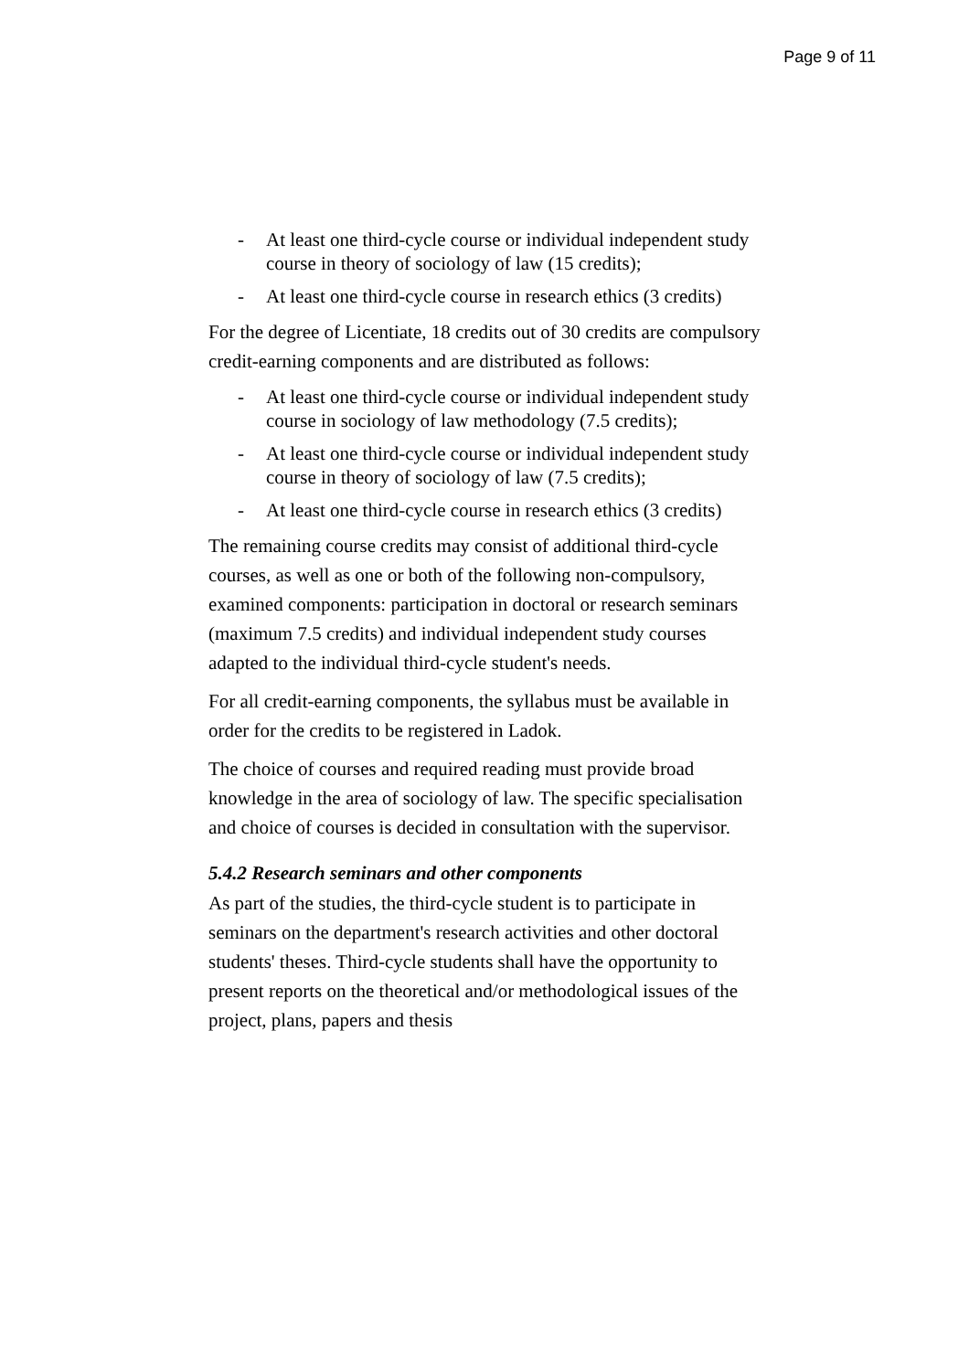Page 9 of 11
- At least one third-cycle course or individual independent study course in theory of sociology of law (15 credits);
- At least one third-cycle course in research ethics (3 credits)
For the degree of Licentiate, 18 credits out of 30 credits are compulsory credit-earning components and are distributed as follows:
- At least one third-cycle course or individual independent study course in sociology of law methodology (7.5 credits);
- At least one third-cycle course or individual independent study course in theory of sociology of law (7.5 credits);
- At least one third-cycle course in research ethics (3 credits)
The remaining course credits may consist of additional third-cycle courses, as well as one or both of the following non-compulsory, examined components: participation in doctoral or research seminars (maximum 7.5 credits) and individual independent study courses adapted to the individual third-cycle student's needs.
For all credit-earning components, the syllabus must be available in order for the credits to be registered in Ladok.
The choice of courses and required reading must provide broad knowledge in the area of sociology of law. The specific specialisation and choice of courses is decided in consultation with the supervisor.
5.4.2 Research seminars and other components
As part of the studies, the third-cycle student is to participate in seminars on the department's research activities and other doctoral students' theses. Third-cycle students shall have the opportunity to present reports on the theoretical and/or methodological issues of the project, plans, papers and thesis